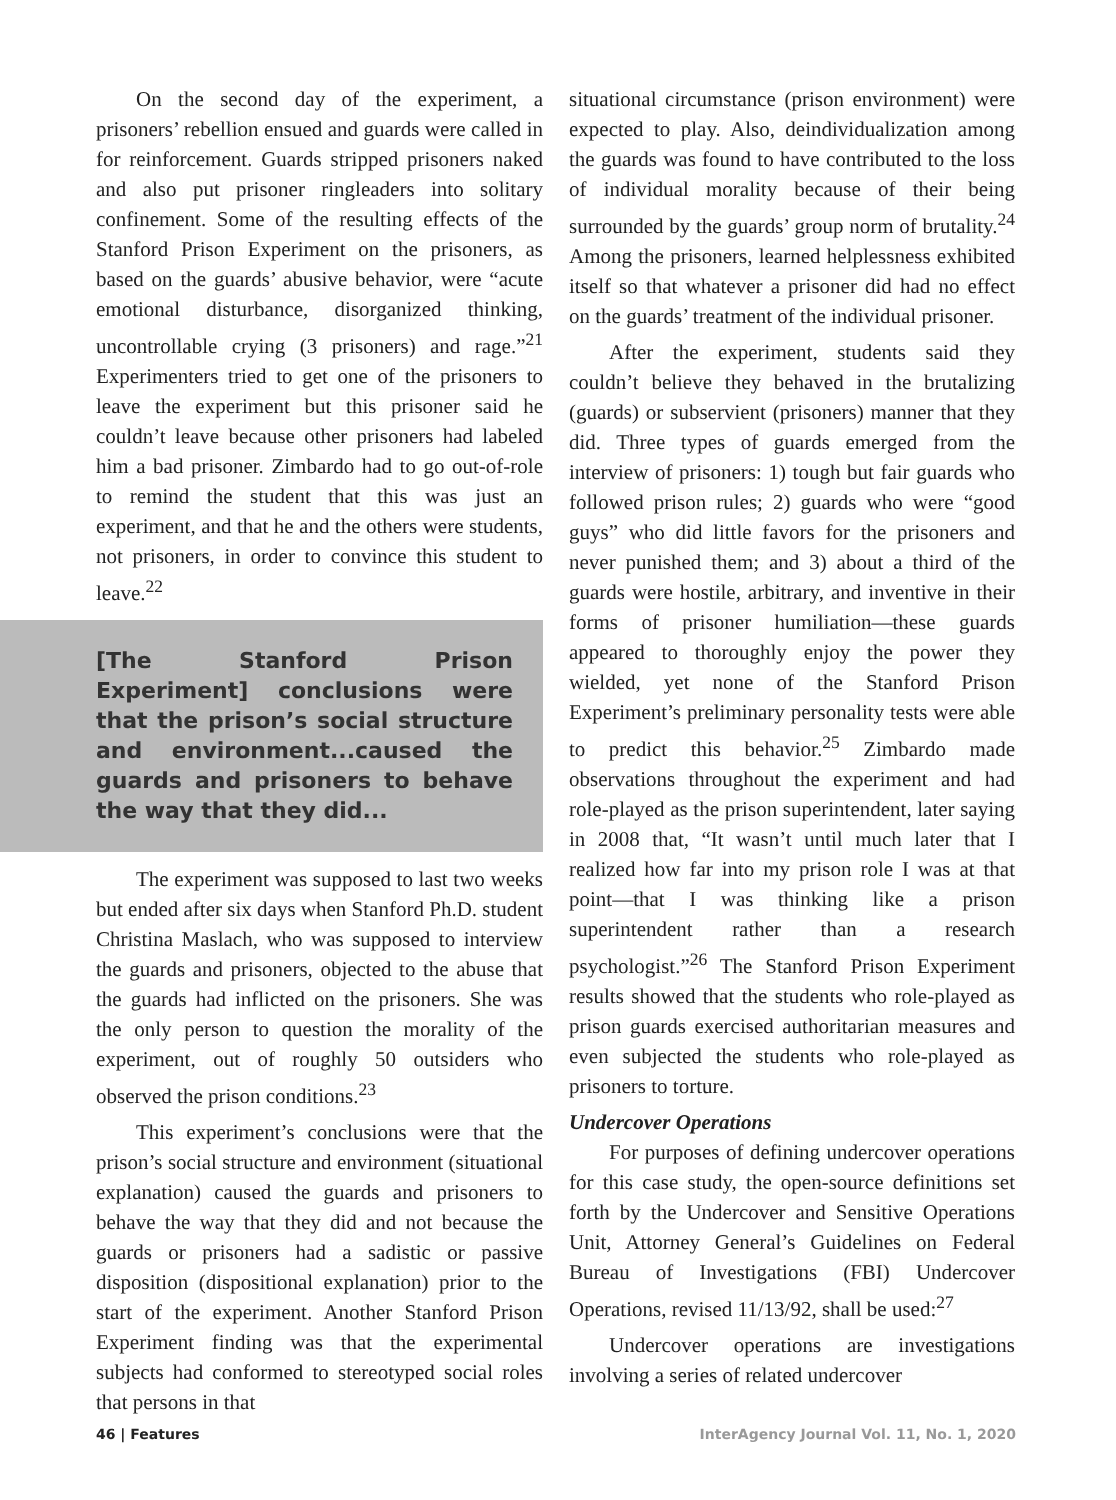On the second day of the experiment, a prisoners’ rebellion ensued and guards were called in for reinforcement. Guards stripped prisoners naked and also put prisoner ringleaders into solitary confinement. Some of the resulting effects of the Stanford Prison Experiment on the prisoners, as based on the guards’ abusive behavior, were “acute emotional disturbance, disorganized thinking, uncontrollable crying (3 prisoners) and rage.”<sup>21</sup> Experimenters tried to get one of the prisoners to leave the experiment but this prisoner said he couldn’t leave because other prisoners had labeled him a bad prisoner. Zimbardo had to go out-of-role to remind the student that this was just an experiment, and that he and the others were students, not prisoners, in order to convince this student to leave.<sup>22</sup>
[The Stanford Prison Experiment] conclusions were that the prison’s social structure and environment...caused the guards and prisoners to behave the way that they did...
The experiment was supposed to last two weeks but ended after six days when Stanford Ph.D. student Christina Maslach, who was supposed to interview the guards and prisoners, objected to the abuse that the guards had inflicted on the prisoners. She was the only person to question the morality of the experiment, out of roughly 50 outsiders who observed the prison conditions.<sup>23</sup>
This experiment’s conclusions were that the prison’s social structure and environment (situational explanation) caused the guards and prisoners to behave the way that they did and not because the guards or prisoners had a sadistic or passive disposition (dispositional explanation) prior to the start of the experiment. Another Stanford Prison Experiment finding was that the experimental subjects had conformed to stereotyped social roles that persons in that
situational circumstance (prison environment) were expected to play. Also, deindividualization among the guards was found to have contributed to the loss of individual morality because of their being surrounded by the guards’ group norm of brutality.<sup>24</sup> Among the prisoners, learned helplessness exhibited itself so that whatever a prisoner did had no effect on the guards’ treatment of the individual prisoner.
After the experiment, students said they couldn’t believe they behaved in the brutalizing (guards) or subservient (prisoners) manner that they did. Three types of guards emerged from the interview of prisoners: 1) tough but fair guards who followed prison rules; 2) guards who were “good guys” who did little favors for the prisoners and never punished them; and 3) about a third of the guards were hostile, arbitrary, and inventive in their forms of prisoner humiliation—these guards appeared to thoroughly enjoy the power they wielded, yet none of the Stanford Prison Experiment’s preliminary personality tests were able to predict this behavior.<sup>25</sup> Zimbardo made observations throughout the experiment and had role-played as the prison superintendent, later saying in 2008 that, “It wasn’t until much later that I realized how far into my prison role I was at that point—that I was thinking like a prison superintendent rather than a research psychologist.”<sup>26</sup> The Stanford Prison Experiment results showed that the students who role-played as prison guards exercised authoritarian measures and even subjected the students who role-played as prisoners to torture.
Undercover Operations
For purposes of defining undercover operations for this case study, the open-source definitions set forth by the Undercover and Sensitive Operations Unit, Attorney General’s Guidelines on Federal Bureau of Investigations (FBI) Undercover Operations, revised 11/13/92, shall be used:<sup>27</sup>
Undercover operations are investigations involving a series of related undercover
46 | Features InterAgency Journal Vol. 11, No. 1, 2020